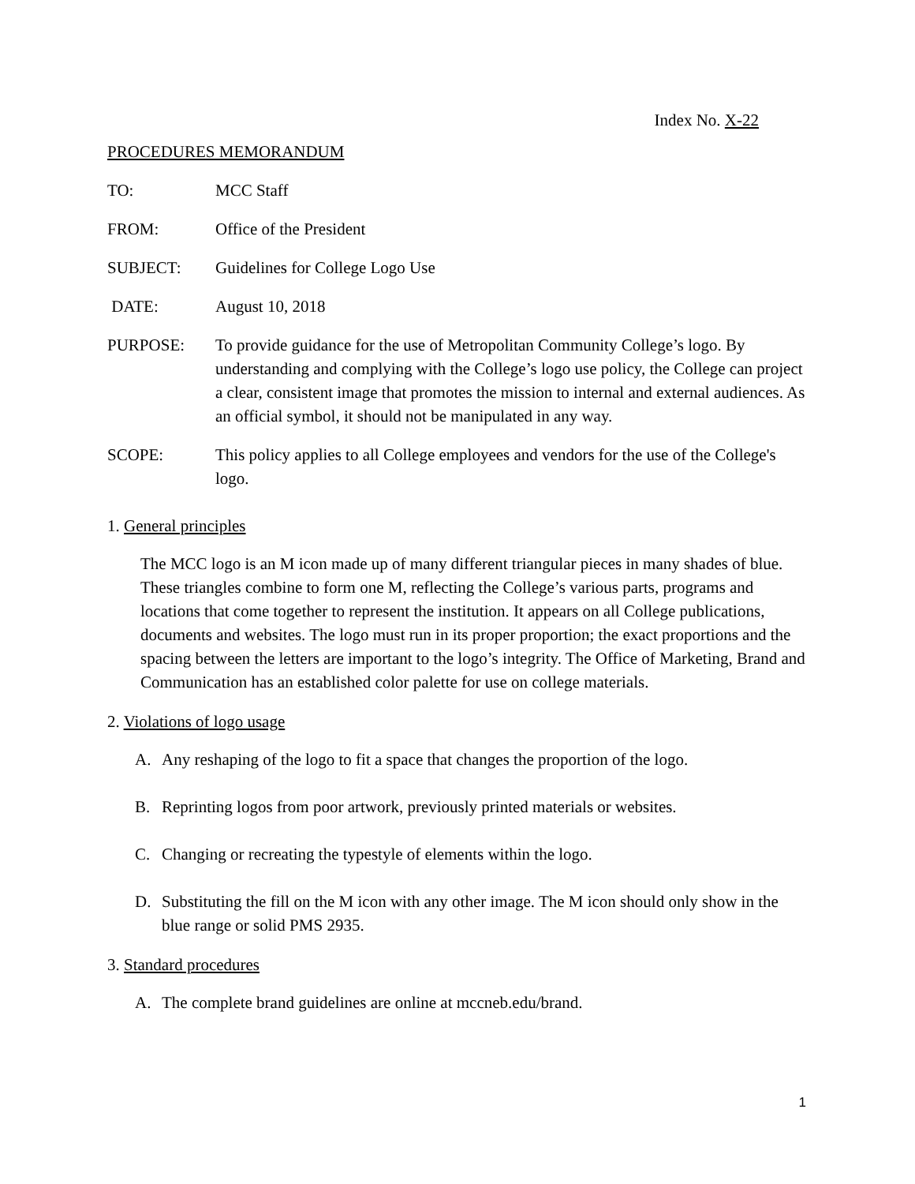Index No. X-22
PROCEDURES MEMORANDUM
TO: MCC Staff
FROM: Office of the President
SUBJECT: Guidelines for College Logo Use
DATE: August 10, 2018
PURPOSE: To provide guidance for the use of Metropolitan Community College’s logo. By understanding and complying with the College’s logo use policy, the College can project a clear, consistent image that promotes the mission to internal and external audiences. As an official symbol, it should not be manipulated in any way.
SCOPE: This policy applies to all College employees and vendors for the use of the College's logo.
1. General principles
The MCC logo is an M icon made up of many different triangular pieces in many shades of blue. These triangles combine to form one M, reflecting the College’s various parts, programs and locations that come together to represent the institution. It appears on all College publications, documents and websites. The logo must run in its proper proportion; the exact proportions and the spacing between the letters are important to the logo’s integrity. The Office of Marketing, Brand and Communication has an established color palette for use on college materials.
2. Violations of logo usage
A. Any reshaping of the logo to fit a space that changes the proportion of the logo.
B. Reprinting logos from poor artwork, previously printed materials or websites.
C. Changing or recreating the typestyle of elements within the logo.
D. Substituting the fill on the M icon with any other image. The M icon should only show in the blue range or solid PMS 2935.
3. Standard procedures
A. The complete brand guidelines are online at mccneb.edu/brand.
1